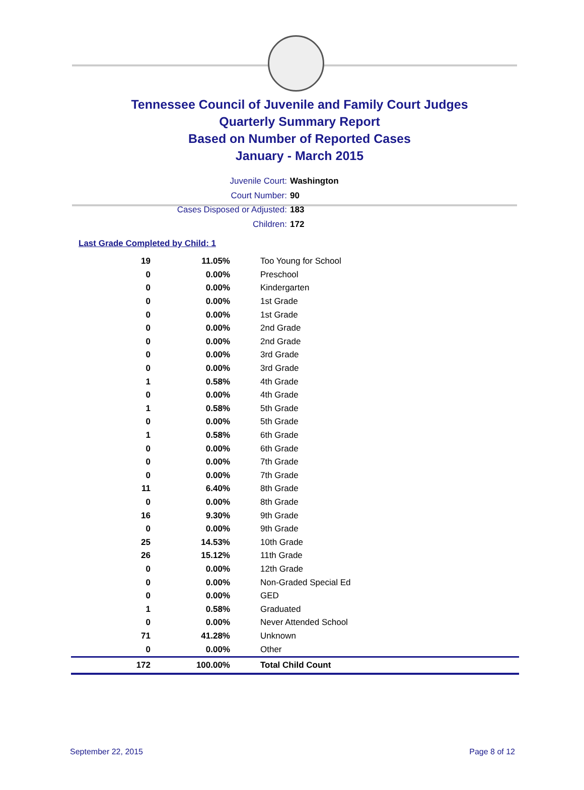Tennessee Council of Juvenile and Family Court Judges
Quarterly Summary Report
Based on Number of Reported Cases
January - March 2015
Juvenile Court: Washington
Court Number: 90
Cases Disposed or Adjusted: 183
Children: 172
Last Grade Completed by Child: 1
| 19 | 11.05% | Too Young for School |
| 0 | 0.00% | Preschool |
| 0 | 0.00% | Kindergarten |
| 0 | 0.00% | 1st Grade |
| 0 | 0.00% | 1st Grade |
| 0 | 0.00% | 2nd Grade |
| 0 | 0.00% | 2nd Grade |
| 0 | 0.00% | 3rd Grade |
| 0 | 0.00% | 3rd Grade |
| 1 | 0.58% | 4th Grade |
| 0 | 0.00% | 4th Grade |
| 1 | 0.58% | 5th Grade |
| 0 | 0.00% | 5th Grade |
| 1 | 0.58% | 6th Grade |
| 0 | 0.00% | 6th Grade |
| 0 | 0.00% | 7th Grade |
| 0 | 0.00% | 7th Grade |
| 11 | 6.40% | 8th Grade |
| 0 | 0.00% | 8th Grade |
| 16 | 9.30% | 9th Grade |
| 0 | 0.00% | 9th Grade |
| 25 | 14.53% | 10th Grade |
| 26 | 15.12% | 11th Grade |
| 0 | 0.00% | 12th Grade |
| 0 | 0.00% | Non-Graded Special Ed |
| 0 | 0.00% | GED |
| 1 | 0.58% | Graduated |
| 0 | 0.00% | Never Attended School |
| 71 | 41.28% | Unknown |
| 0 | 0.00% | Other |
| 172 | 100.00% | Total Child Count |
September 22, 2015 Page 8 of 12